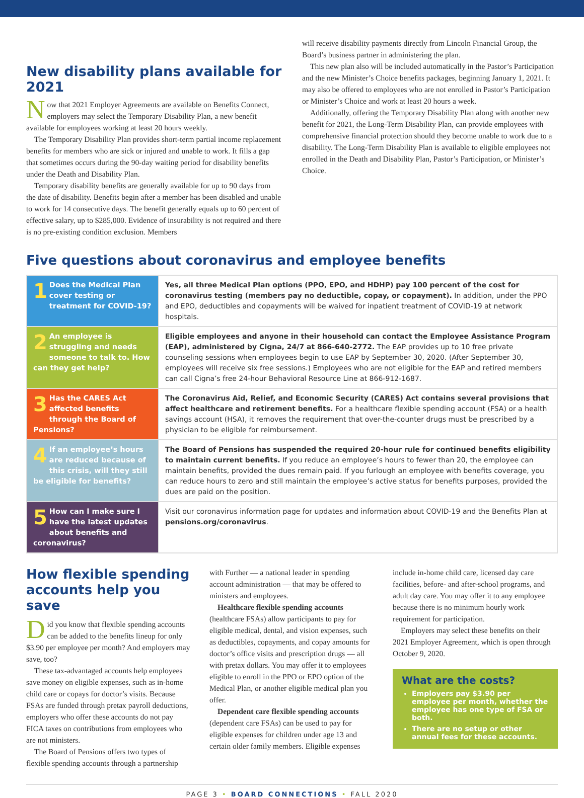New disability plans available for 2021
Now that 2021 Employer Agreements are available on Benefits Connect, employers may select the Temporary Disability Plan, a new benefit available for employees working at least 20 hours weekly.
The Temporary Disability Plan provides short-term partial income replacement benefits for members who are sick or injured and unable to work. It fills a gap that sometimes occurs during the 90-day waiting period for disability benefits under the Death and Disability Plan.
Temporary disability benefits are generally available for up to 90 days from the date of disability. Benefits begin after a member has been disabled and unable to work for 14 consecutive days. The benefit generally equals up to 60 percent of effective salary, up to $285,000. Evidence of insurability is not required and there is no pre-existing condition exclusion. Members
will receive disability payments directly from Lincoln Financial Group, the Board’s business partner in administering the plan.
This new plan also will be included automatically in the Pastor’s Participation and the new Minister’s Choice benefits packages, beginning January 1, 2021. It may also be offered to employees who are not enrolled in Pastor’s Participation or Minister’s Choice and work at least 20 hours a week.
Additionally, offering the Temporary Disability Plan along with another new benefit for 2021, the Long-Term Disability Plan, can provide employees with comprehensive financial protection should they become unable to work due to a disability. The Long-Term Disability Plan is available to eligible employees not enrolled in the Death and Disability Plan, Pastor’s Participation, or Minister’s Choice.
Five questions about coronavirus and employee benefits
| 1 Does the Medical Plan cover testing or treatment for COVID-19? | Yes, all three Medical Plan options (PPO, EPO, and HDHP) pay 100 percent of the cost for coronavirus testing (members pay no deductible, copay, or copayment). In addition, under the PPO and EPO, deductibles and copayments will be waived for inpatient treatment of COVID-19 at network hospitals. |
| 2 An employee is struggling and needs someone to talk to. How can they get help? | Eligible employees and anyone in their household can contact the Employee Assistance Program (EAP), administered by Cigna, 24/7 at 866-640-2772. The EAP provides up to 10 free private counseling sessions when employees begin to use EAP by September 30, 2020. (After September 30, employees will receive six free sessions.) Employees who are not eligible for the EAP and retired members can call Cigna’s free 24-hour Behavioral Resource Line at 866-912-1687. |
| 3 Has the CARES Act affected benefits through the Board of Pensions? | The Coronavirus Aid, Relief, and Economic Security (CARES) Act contains several provisions that affect healthcare and retirement benefits. For a healthcare flexible spending account (FSA) or a health savings account (HSA), it removes the requirement that over-the-counter drugs must be prescribed by a physician to be eligible for reimbursement. |
| 4 If an employee’s hours are reduced because of this crisis, will they still be eligible for benefits? | The Board of Pensions has suspended the required 20-hour rule for continued benefits eligibility to maintain current benefits. If you reduce an employee’s hours to fewer than 20, the employee can maintain benefits, provided the dues remain paid. If you furlough an employee with benefits coverage, you can reduce hours to zero and still maintain the employee’s active status for benefits purposes, provided the dues are paid on the position. |
| 5 How can I make sure I have the latest updates about benefits and coronavirus? | Visit our coronavirus information page for updates and information about COVID-19 and the Benefits Plan at pensions.org/coronavirus . |
How flexible spending accounts help you save
Did you know that flexible spending accounts can be added to the benefits lineup for only $3.90 per employee per month? And employers may save, too?
These tax-advantaged accounts help employees save money on eligible expenses, such as in-home child care or copays for doctor’s visits. Because FSAs are funded through pretax payroll deductions, employers who offer these accounts do not pay FICA taxes on contributions from employees who are not ministers.
The Board of Pensions offers two types of flexible spending accounts through a partnership
with Further — a national leader in spending account administration — that may be offered to ministers and employees.
Healthcare flexible spending accounts (healthcare FSAs) allow participants to pay for eligible medical, dental, and vision expenses, such as deductibles, copayments, and copay amounts for doctor’s office visits and prescription drugs — all with pretax dollars. You may offer it to employees eligible to enroll in the PPO or EPO option of the Medical Plan, or another eligible medical plan you offer.
Dependent care flexible spending accounts (dependent care FSAs) can be used to pay for eligible expenses for children under age 13 and certain older family members. Eligible expenses
include in-home child care, licensed day care facilities, before- and after-school programs, and adult day care. You may offer it to any employee because there is no minimum hourly work requirement for participation.
Employers may select these benefits on their 2021 Employer Agreement, which is open through October 9, 2020.
What are the costs?
Employers pay $3.90 per employee per month, whether the employee has one type of FSA or both.
There are no setup or other annual fees for these accounts.
PAGE 3 • BOARD CONNECTIONS • FALL 2020